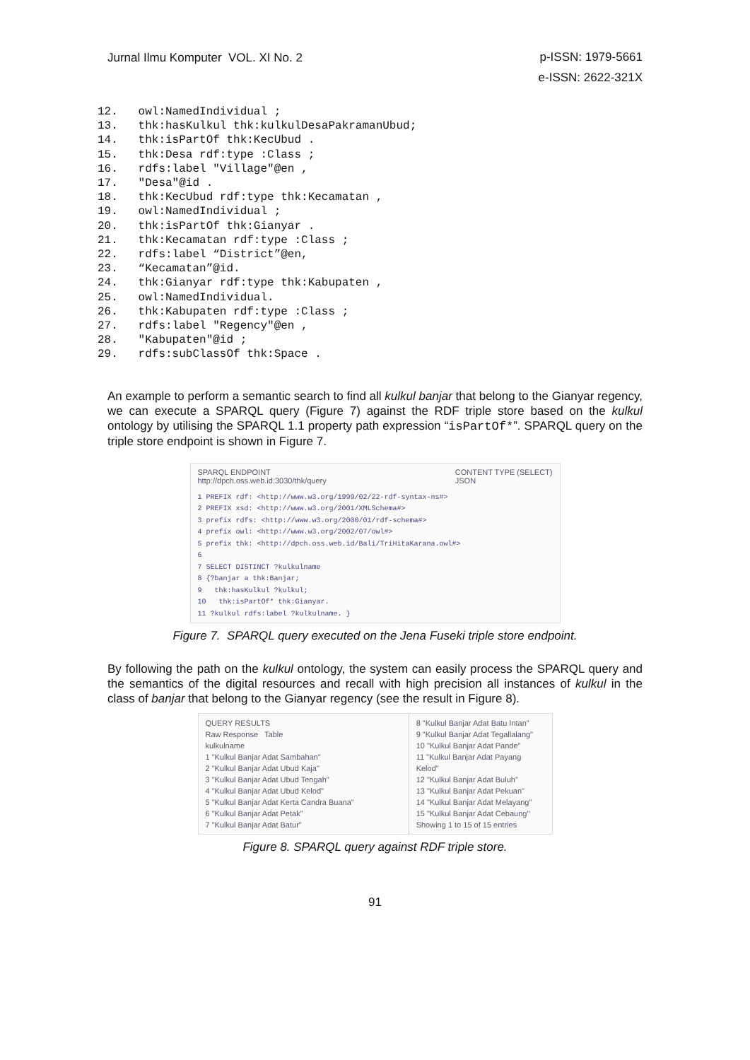Jurnal Ilmu Komputer VOL. XI No. 2
p-ISSN: 1979-5661
e-ISSN: 2622-321X
12.   owl:NamedIndividual ;
13.   thk:hasKulkul thk:kulkulDesaPakramanUbud;
14.   thk:isPartOf thk:KecUbud .
15.   thk:Desa rdf:type :Class ;
16.   rdfs:label "Village"@en ,
17.   "Desa"@id .
18.   thk:KecUbud rdf:type thk:Kecamatan ,
19.   owl:NamedIndividual ;
20.   thk:isPartOf thk:Gianyar .
21.   thk:Kecamatan rdf:type :Class ;
22.   rdfs:label “District”@en,
23.   “Kecamatan”@id.
24.   thk:Gianyar rdf:type thk:Kabupaten ,
25.   owl:NamedIndividual.
26.   thk:Kabupaten rdf:type :Class ;
27.   rdfs:label "Regency"@en ,
28.   "Kabupaten"@id ;
29.   rdfs:subClassOf thk:Space .
An example to perform a semantic search to find all kulkul banjar that belong to the Gianyar regency, we can execute a SPARQL query (Figure 7) against the RDF triple store based on the kulkul ontology by utilising the SPARQL 1.1 property path expression “isPartOf*”. SPARQL query on the triple store endpoint is shown in Figure 7.
SPARQL ENDPOINT
http://dpch.oss.web.id:3030/thk/query CONTENT TYPE (SELECT)
JSON
1 PREFIX rdf: <http://www.w3.org/1999/02/22-rdf-syntax-ns#>
2 PREFIX xsd: <http://www.w3.org/2001/XMLSchema#>
3 prefix rdfs: <http://www.w3.org/2000/01/rdf-schema#>
4 prefix owl: <http://www.w3.org/2002/07/owl#>
5 prefix thk: <http://dpch.oss.web.id/Bali/TriHitaKarana.owl#>
6
7 SELECT DISTINCT ?kulkulname
8 {?banjar a thk:Banjar;
9 thk:hasKulkul ?kulkul;
10 thk:isPartOf* thk:Gianyar.
11 ?kulkul rdfs:label ?kulkulname. }
Figure 7. SPARQL query executed on the Jena Fuseki triple store endpoint.
By following the path on the kulkul ontology, the system can easily process the SPARQL query and the semantics of the digital resources and recall with high precision all instances of kulkul in the class of banjar that belong to the Gianyar regency (see the result in Figure 8).
QUERY RESULTS
Raw Response Table
kulkulname
1 "Kulkul Banjar Adat Sambahan"
2 "Kulkul Banjar Adat Ubud Kaja"
3 "Kulkul Banjar Adat Ubud Tengah"
4 "Kulkul Banjar Adat Ubud Kelod"
5 "Kulkul Banjar Adat Kerta Candra Buana"
6 "Kulkul Banjar Adat Petak"
7 "Kulkul Banjar Adat Batur"
8 "Kulkul Banjar Adat Batu Intan"
9 "Kulkul Banjar Adat Tegallalang"
10 "Kulkul Banjar Adat Pande"
11 "Kulkul Banjar Adat Payang Kelod"
12 "Kulkul Banjar Adat Buluh"
13 "Kulkul Banjar Adat Pekuan"
14 "Kulkul Banjar Adat Melayang"
15 "Kulkul Banjar Adat Cebaung"
Showing 1 to 15 of 15 entries
Figure 8. SPARQL query against RDF triple store.
91